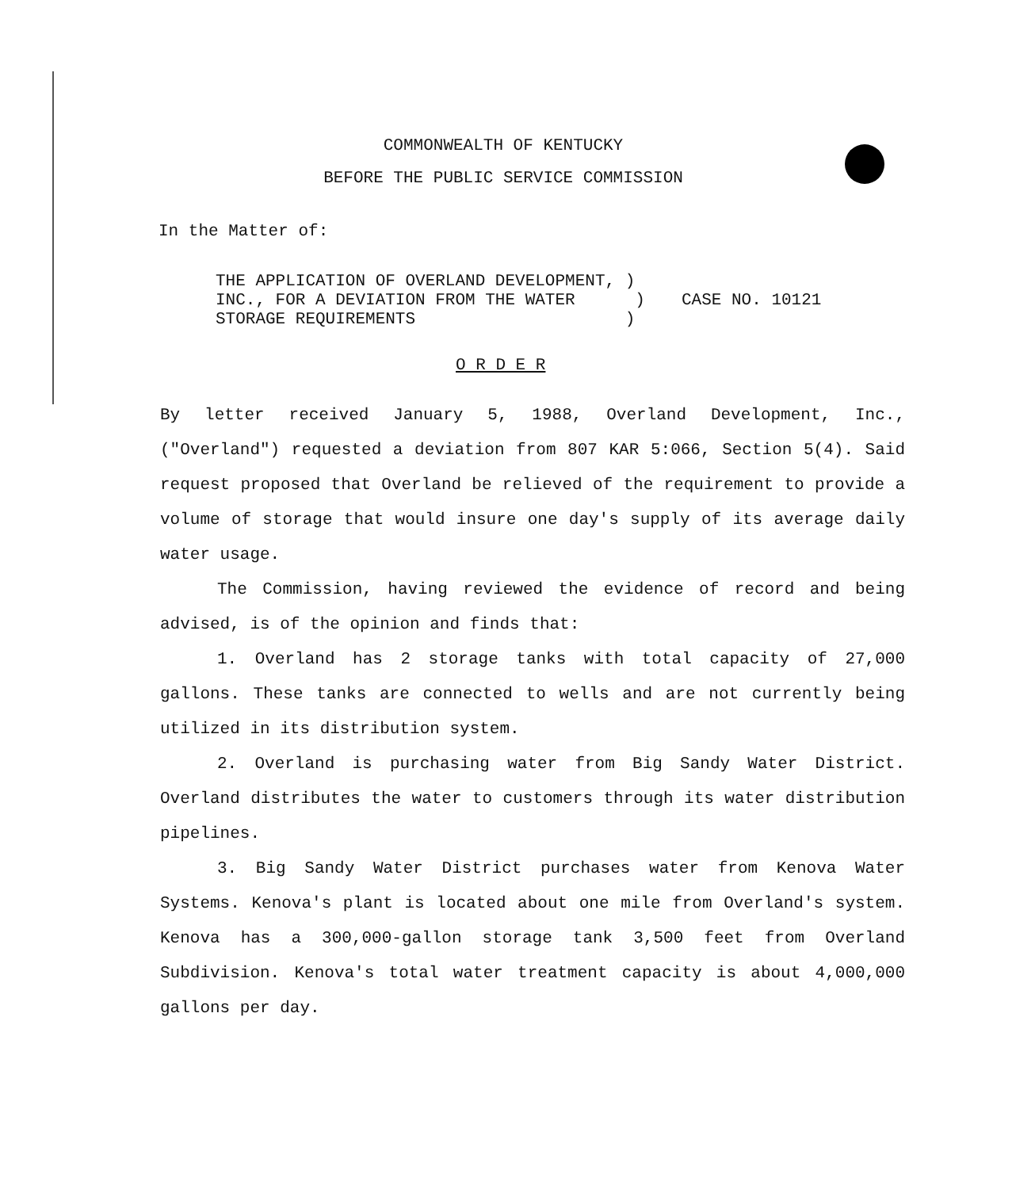COMMONWEALTH OF KENTUCKY
BEFORE THE PUBLIC SERVICE COMMISSION
In the Matter of:
THE APPLICATION OF OVERLAND DEVELOPMENT, )
INC., FOR A DEVIATION FROM THE WATER )
STORAGE REQUIREMENTS )
CASE NO. 10121
O R D E R
By letter received January 5, 1988, Overland Development, Inc., ("Overland") requested a deviation from 807 KAR 5:066, Section 5(4). Said request proposed that Overland be relieved of the requirement to provide a volume of storage that would insure one day's supply of its average daily water usage.
The Commission, having reviewed the evidence of record and being advised, is of the opinion and finds that:
1. Overland has 2 storage tanks with total capacity of 27,000 gallons. These tanks are connected to wells and are not currently being utilized in its distribution system.
2. Overland is purchasing water from Big Sandy Water District. Overland distributes the water to customers through its water distribution pipelines.
3. Big Sandy Water District purchases water from Kenova Water Systems. Kenova's plant is located about one mile from Overland's system. Kenova has a 300,000-gallon storage tank 3,500 feet from Overland Subdivision. Kenova's total water treatment capacity is about 4,000,000 gallons per day.